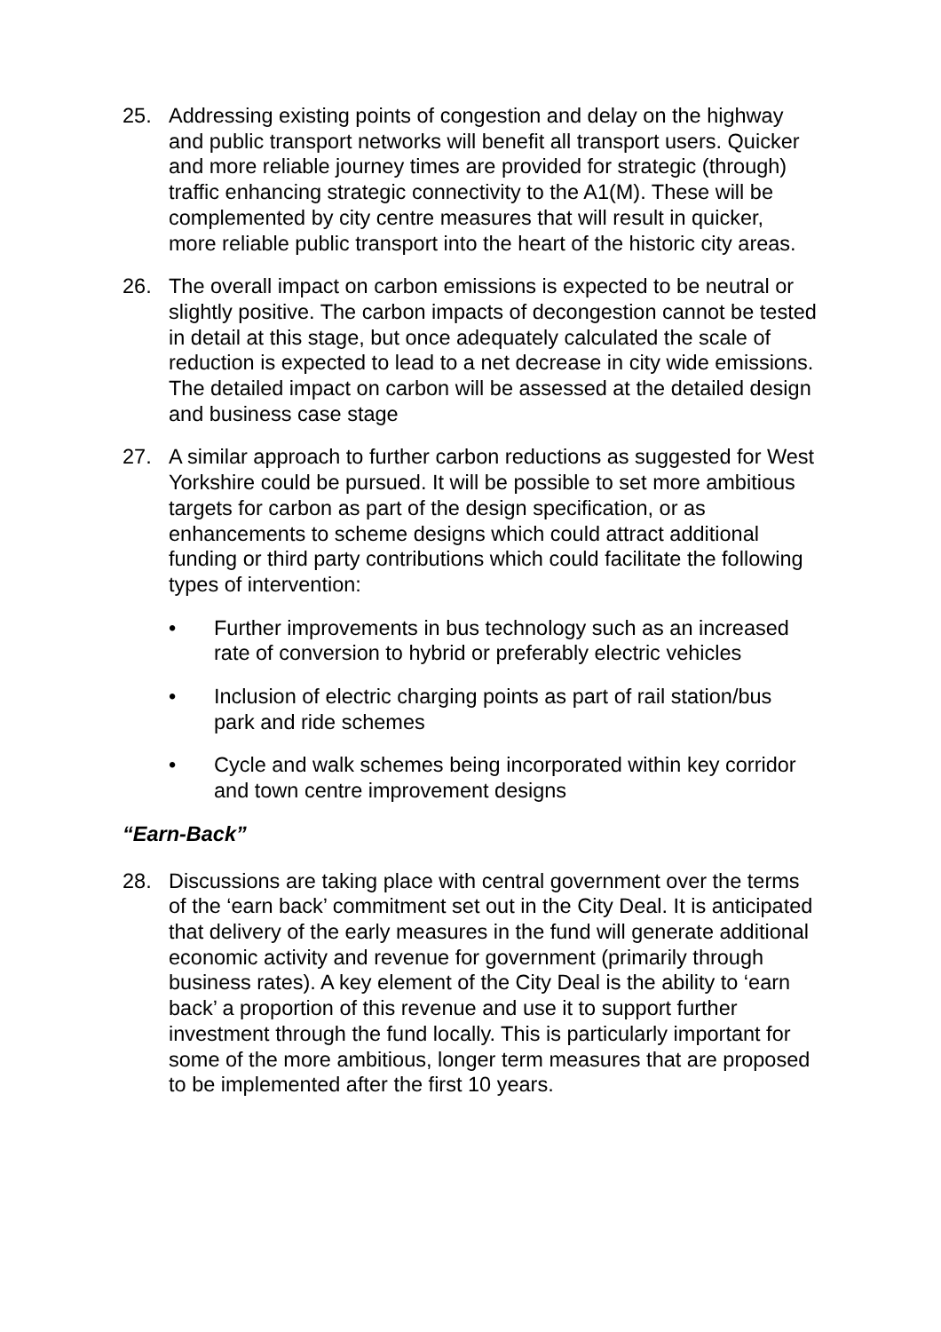25. Addressing existing points of congestion and delay on the highway and public transport networks will benefit all transport users. Quicker and more reliable journey times are provided for strategic (through) traffic enhancing strategic connectivity to the A1(M). These will be complemented by city centre measures that will result in quicker, more reliable public transport into the heart of the historic city areas.
26. The overall impact on carbon emissions is expected to be neutral or slightly positive. The carbon impacts of decongestion cannot be tested in detail at this stage, but once adequately calculated the scale of reduction is expected to lead to a net decrease in city wide emissions. The detailed impact on carbon will be assessed at the detailed design and business case stage
27. A similar approach to further carbon reductions as suggested for West Yorkshire could be pursued. It will be possible to set more ambitious targets for carbon as part of the design specification, or as enhancements to scheme designs which could attract additional funding or third party contributions which could facilitate the following types of intervention:
• Further improvements in bus technology such as an increased rate of conversion to hybrid or preferably electric vehicles
• Inclusion of electric charging points as part of rail station/bus park and ride schemes
• Cycle and walk schemes being incorporated within key corridor and town centre improvement designs
“Earn-Back”
28. Discussions are taking place with central government over the terms of the ‘earn back’ commitment set out in the City Deal. It is anticipated that delivery of the early measures in the fund will generate additional economic activity and revenue for government (primarily through business rates). A key element of the City Deal is the ability to ‘earn back’ a proportion of this revenue and use it to support further investment through the fund locally. This is particularly important for some of the more ambitious, longer term measures that are proposed to be implemented after the first 10 years.